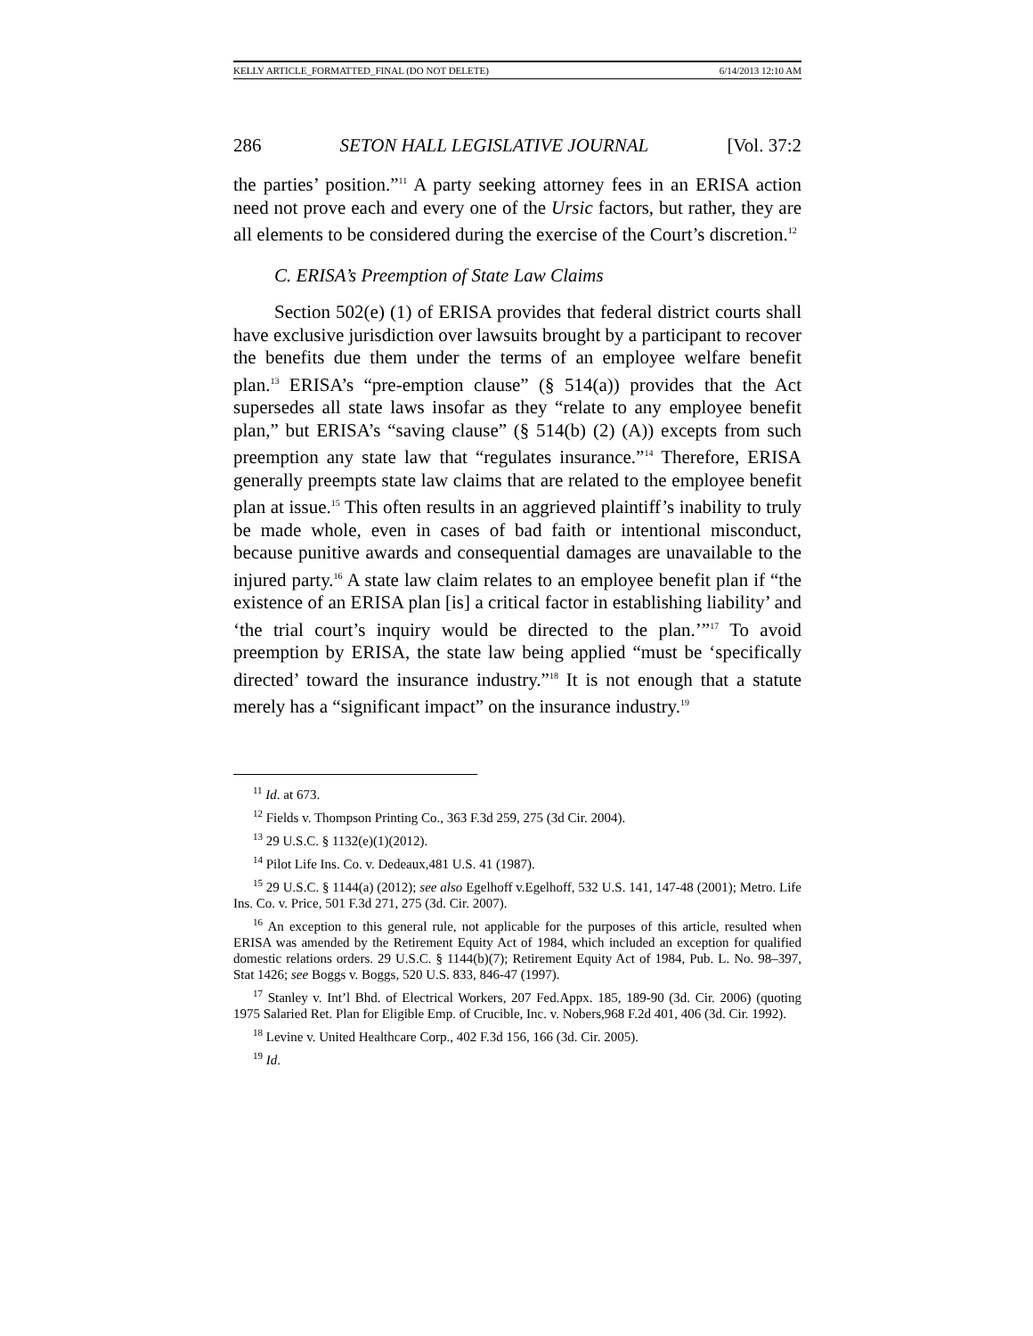KELLY ARTICLE_FORMATTED_FINAL (DO NOT DELETE) 6/14/2013 12:10 AM
286 SETON HALL LEGISLATIVE JOURNAL [Vol. 37:2
the parties’ position.”<sup>11</sup> A party seeking attorney fees in an ERISA action need not prove each and every one of the Ursic factors, but rather, they are all elements to be considered during the exercise of the Court’s discretion.<sup>12</sup>
C. ERISA’s Preemption of State Law Claims
Section 502(e) (1) of ERISA provides that federal district courts shall have exclusive jurisdiction over lawsuits brought by a participant to recover the benefits due them under the terms of an employee welfare benefit plan.<sup>13</sup> ERISA’s “pre-emption clause” (§ 514(a)) provides that the Act supersedes all state laws insofar as they “relate to any employee benefit plan,” but ERISA’s “saving clause” (§ 514(b) (2) (A)) excepts from such preemption any state law that “regulates insurance.”<sup>14</sup> Therefore, ERISA generally preempts state law claims that are related to the employee benefit plan at issue.<sup>15</sup> This often results in an aggrieved plaintiff’s inability to truly be made whole, even in cases of bad faith or intentional misconduct, because punitive awards and consequential damages are unavailable to the injured party.<sup>16</sup> A state law claim relates to an employee benefit plan if “the existence of an ERISA plan [is] a critical factor in establishing liability’ and ‘the trial court’s inquiry would be directed to the plan.’”<sup>17</sup> To avoid preemption by ERISA, the state law being applied “must be ‘specifically directed’ toward the insurance industry.”<sup>18</sup> It is not enough that a statute merely has a “significant impact” on the insurance industry.<sup>19</sup>
<sup>11</sup> Id. at 673.
<sup>12</sup> Fields v. Thompson Printing Co., 363 F.3d 259, 275 (3d Cir. 2004).
<sup>13</sup> 29 U.S.C. § 1132(e)(1)(2012).
<sup>14</sup> Pilot Life Ins. Co. v. Dedeaux,481 U.S. 41 (1987).
<sup>15</sup> 29 U.S.C. § 1144(a) (2012); see also Egelhoff v.Egelhoff, 532 U.S. 141, 147-48 (2001); Metro. Life Ins. Co. v. Price, 501 F.3d 271, 275 (3d. Cir. 2007).
<sup>16</sup> An exception to this general rule, not applicable for the purposes of this article, resulted when ERISA was amended by the Retirement Equity Act of 1984, which included an exception for qualified domestic relations orders. 29 U.S.C. § 1144(b)(7); Retirement Equity Act of 1984, Pub. L. No. 98–397, Stat 1426; see Boggs v. Boggs, 520 U.S. 833, 846-47 (1997).
<sup>17</sup> Stanley v. Int’l Bhd. of Electrical Workers, 207 Fed.Appx. 185, 189-90 (3d. Cir. 2006) (quoting 1975 Salaried Ret. Plan for Eligible Emp. of Crucible, Inc. v. Nobers,968 F.2d 401, 406 (3d. Cir. 1992).
<sup>18</sup> Levine v. United Healthcare Corp., 402 F.3d 156, 166 (3d. Cir. 2005).
<sup>19</sup> Id.